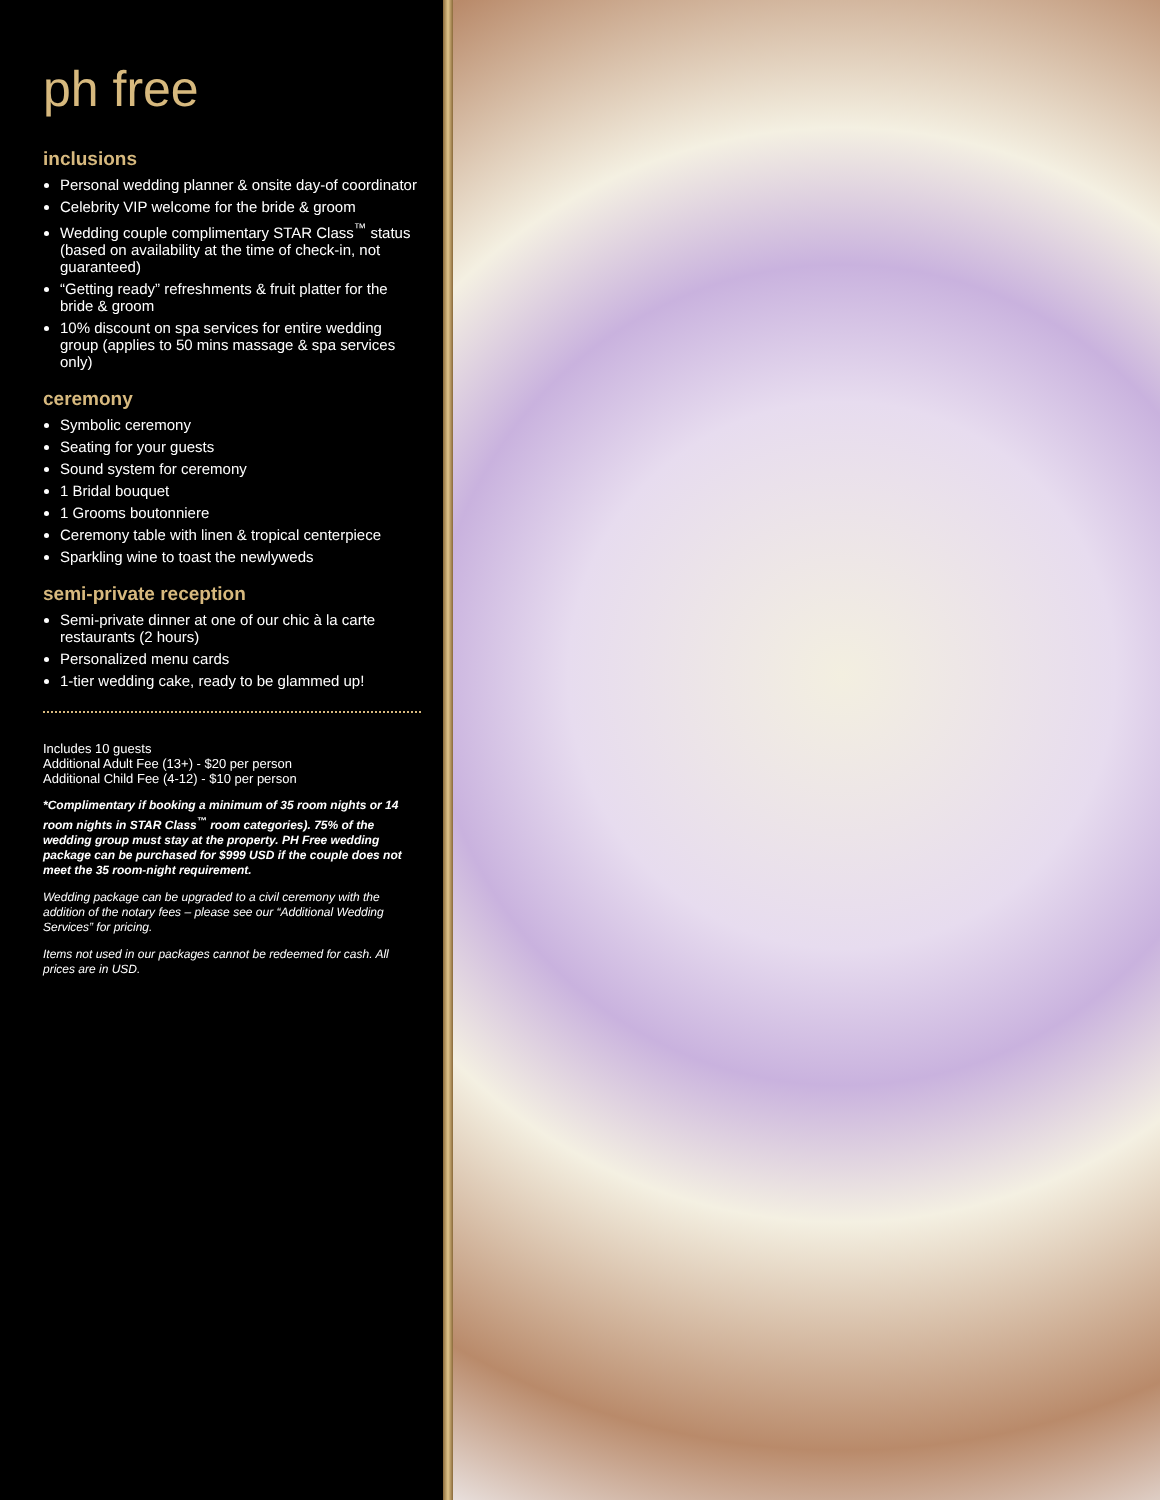ph free
inclusions
Personal wedding planner & onsite day-of coordinator
Celebrity VIP welcome for the bride & groom
Wedding couple complimentary STAR Class<sup>™</sup> status (based on availability at the time of check-in, not guaranteed)
“Getting ready” refreshments & fruit platter for the bride & groom
10% discount on spa services for entire wedding group (applies to 50 mins massage & spa services only)
ceremony
Symbolic ceremony
Seating for your guests
Sound system for ceremony
1 Bridal bouquet
1 Grooms boutonniere
Ceremony table with linen & tropical centerpiece
Sparkling wine to toast the newlyweds
semi-private reception
Semi-private dinner at one of our chic à la carte restaurants (2 hours)
Personalized menu cards
1-tier wedding cake, ready to be glammed up!
Includes 10 guests
Additional Adult Fee (13+) - $20 per person
Additional Child Fee (4-12) - $10 per person
*Complimentary if booking a minimum of 35 room nights or 14 room nights in STAR Class<sup>™</sup> room categories). 75% of the wedding group must stay at the property. PH Free wedding package can be purchased for $999 USD if the couple does not meet the 35 room-night requirement.
Wedding package can be upgraded to a civil ceremony with the addition of the notary fees – please see our “Additional Wedding Services” for pricing.
Items not used in our packages cannot be redeemed for cash. All prices are in USD.